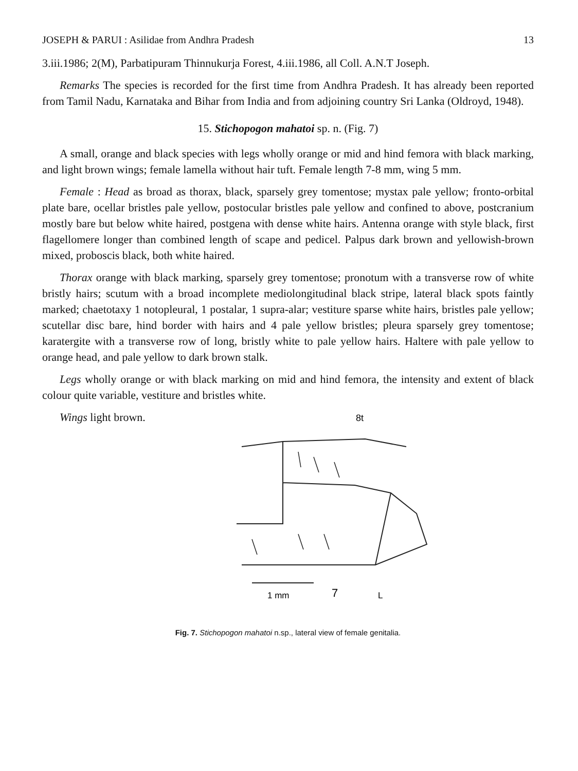JOSEPH & PARUI : Asilidae from Andhra Pradesh 13
3.iii.1986; 2(M), Parbatipuram Thinnukurja Forest, 4.iii.1986, all Coll. A.N.T Joseph.
Remarks The species is recorded for the first time from Andhra Pradesh. It has already been reported from Tamil Nadu, Karnataka and Bihar from India and from adjoining country Sri Lanka (Oldroyd, 1948).
15. Stichopogon mahatoi sp. n. (Fig. 7)
A small, orange and black species with legs wholly orange or mid and hind femora with black marking, and light brown wings; female lamella without hair tuft. Female length 7-8 mm, wing 5 mm.
Female : Head as broad as thorax, black, sparsely grey tomentose; mystax pale yellow; fronto-orbital plate bare, ocellar bristles pale yellow, postocular bristles pale yellow and confined to above, postcranium mostly bare but below white haired, postgena with dense white hairs. Antenna orange with style black, first flagellomere longer than combined length of scape and pedicel. Palpus dark brown and yellowish-brown mixed, proboscis black, both white haired.
Thorax orange with black marking, sparsely grey tomentose; pronotum with a transverse row of white bristly hairs; scutum with a broad incomplete mediolongitudinal black stripe, lateral black spots faintly marked; chaetotaxy 1 notopleural, 1 postalar, 1 supra-alar; vestiture sparse white hairs, bristles pale yellow; scutellar disc bare, hind border with hairs and 4 pale yellow bristles; pleura sparsely grey tomentose; karatergite with a transverse row of long, bristly white to pale yellow hairs. Haltere with pale yellow to orange head, and pale yellow to dark brown stalk.
Legs wholly orange or with black marking on mid and hind femora, the intensity and extent of black colour quite variable, vestiture and bristles white.
Wings light brown.
8t
1 mm
7
L
Fig. 7. Stichopogon mahatoi n.sp., lateral view of female genitalia.